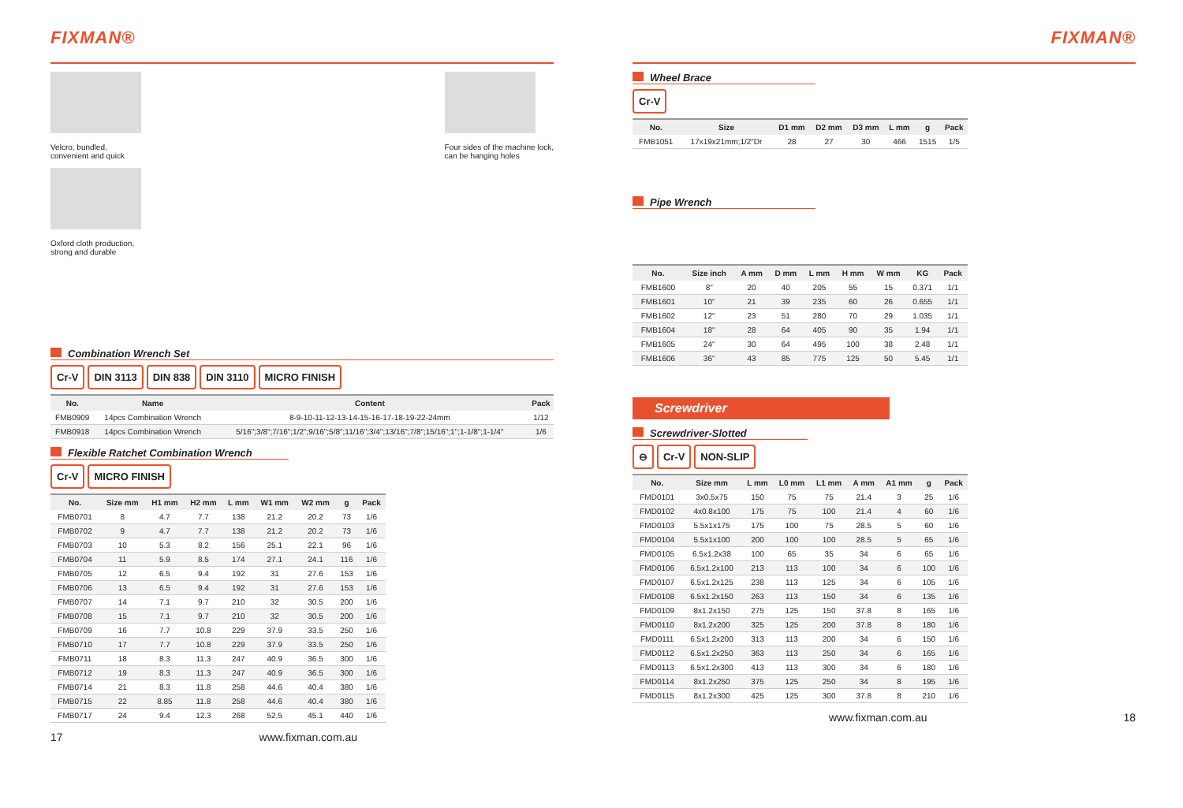FIXMAN®
Velcro, bundled,
convenient and quick
Oxford cloth production,
strong and durable
Four sides of the machine lock,
can be hanging holes
Combination Wrench Set
Cr-V DIN 3113 DIN 838 DIN 3110 MICRO FINISH
| No. | Name | Content | Pack |
| --- | --- | --- | --- |
| FMB0909 | 14pcs Combination Wrench | 8-9-10-11-12-13-14-15-16-17-18-19-22-24mm | 1/12 |
| FMB0918 | 14pcs Combination Wrench | 5/16";3/8";7/16";1/2";9/16";5/8";11/16";3/4";13/16";7/8";15/16";1";1-1/8";1-1/4" | 1/6 |
Flexible Ratchet Combination Wrench
Cr-V MICRO FINISH
| No. | Size mm | H1 mm | H2 mm | L mm | W1 mm | W2 mm | g | Pack |
| --- | --- | --- | --- | --- | --- | --- | --- | --- |
| FMB0701 | 8 | 4.7 | 7.7 | 138 | 21.2 | 20.2 | 73 | 1/6 |
| FMB0702 | 9 | 4.7 | 7.7 | 138 | 21.2 | 20.2 | 73 | 1/6 |
| FMB0703 | 10 | 5.3 | 8.2 | 156 | 25.1 | 22.1 | 96 | 1/6 |
| FMB0704 | 11 | 5.9 | 8.5 | 174 | 27.1 | 24.1 | 116 | 1/6 |
| FMB0705 | 12 | 6.5 | 9.4 | 192 | 31 | 27.6 | 153 | 1/6 |
| FMB0706 | 13 | 6.5 | 9.4 | 192 | 31 | 27.6 | 153 | 1/6 |
| FMB0707 | 14 | 7.1 | 9.7 | 210 | 32 | 30.5 | 200 | 1/6 |
| FMB0708 | 15 | 7.1 | 9.7 | 210 | 32 | 30.5 | 200 | 1/6 |
| FMB0709 | 16 | 7.7 | 10.8 | 229 | 37.9 | 33.5 | 250 | 1/6 |
| FMB0710 | 17 | 7.7 | 10.8 | 229 | 37.9 | 33.5 | 250 | 1/6 |
| FMB0711 | 18 | 8.3 | 11.3 | 247 | 40.9 | 36.5 | 300 | 1/6 |
| FMB0712 | 19 | 8.3 | 11.3 | 247 | 40.9 | 36.5 | 300 | 1/6 |
| FMB0714 | 21 | 8.3 | 11.8 | 258 | 44.6 | 40.4 | 380 | 1/6 |
| FMB0715 | 22 | 8.85 | 11.8 | 258 | 44.6 | 40.4 | 380 | 1/6 |
| FMB0717 | 24 | 9.4 | 12.3 | 268 | 52.5 | 45.1 | 440 | 1/6 |
17 www.fixman.com.au
FIXMAN®
Wheel Brace
Cr-V
| No. | Size | D1 mm | D2 mm | D3 mm | L mm | g | Pack |
| --- | --- | --- | --- | --- | --- | --- | --- |
| FMB1051 | 17x19x21mm;1/2"Dr | 28 | 27 | 30 | 466 | 1515 | 1/5 |
Pipe Wrench
| No. | Size inch | A mm | D mm | L mm | H mm | W mm | KG | Pack |
| --- | --- | --- | --- | --- | --- | --- | --- | --- |
| FMB1600 | 8" | 20 | 40 | 205 | 55 | 15 | 0.371 | 1/1 |
| FMB1601 | 10" | 21 | 39 | 235 | 60 | 26 | 0.655 | 1/1 |
| FMB1602 | 12" | 23 | 51 | 280 | 70 | 29 | 1.035 | 1/1 |
| FMB1604 | 18" | 28 | 64 | 405 | 90 | 35 | 1.94 | 1/1 |
| FMB1605 | 24" | 30 | 64 | 495 | 100 | 38 | 2.48 | 1/1 |
| FMB1606 | 36" | 43 | 85 | 775 | 125 | 50 | 5.45 | 1/1 |
Screwdriver
Screwdriver-Slotted
⊖ Cr-V NON-SLIP
| No. | Size mm | L mm | L0 mm | L1 mm | A mm | A1 mm | g | Pack |
| --- | --- | --- | --- | --- | --- | --- | --- | --- |
| FMD0101 | 3x0.5x75 | 150 | 75 | 75 | 21.4 | 3 | 25 | 1/6 |
| FMD0102 | 4x0.8x100 | 175 | 75 | 100 | 21.4 | 4 | 60 | 1/6 |
| FMD0103 | 5.5x1x175 | 175 | 100 | 75 | 28.5 | 5 | 60 | 1/6 |
| FMD0104 | 5.5x1x100 | 200 | 100 | 100 | 28.5 | 5 | 65 | 1/6 |
| FMD0105 | 6.5x1.2x38 | 100 | 65 | 35 | 34 | 6 | 65 | 1/6 |
| FMD0106 | 6.5x1.2x100 | 213 | 113 | 100 | 34 | 6 | 100 | 1/6 |
| FMD0107 | 6.5x1.2x125 | 238 | 113 | 125 | 34 | 6 | 105 | 1/6 |
| FMD0108 | 6.5x1.2x150 | 263 | 113 | 150 | 34 | 6 | 135 | 1/6 |
| FMD0109 | 8x1.2x150 | 275 | 125 | 150 | 37.8 | 8 | 165 | 1/6 |
| FMD0110 | 8x1.2x200 | 325 | 125 | 200 | 37.8 | 8 | 180 | 1/6 |
| FMD0111 | 6.5x1.2x200 | 313 | 113 | 200 | 34 | 6 | 150 | 1/6 |
| FMD0112 | 6.5x1.2x250 | 363 | 113 | 250 | 34 | 6 | 165 | 1/6 |
| FMD0113 | 6.5x1.2x300 | 413 | 113 | 300 | 34 | 6 | 180 | 1/6 |
| FMD0114 | 8x1.2x250 | 375 | 125 | 250 | 34 | 8 | 195 | 1/6 |
| FMD0115 | 8x1.2x300 | 425 | 125 | 300 | 37.8 | 8 | 210 | 1/6 |
www.fixman.com.au 18